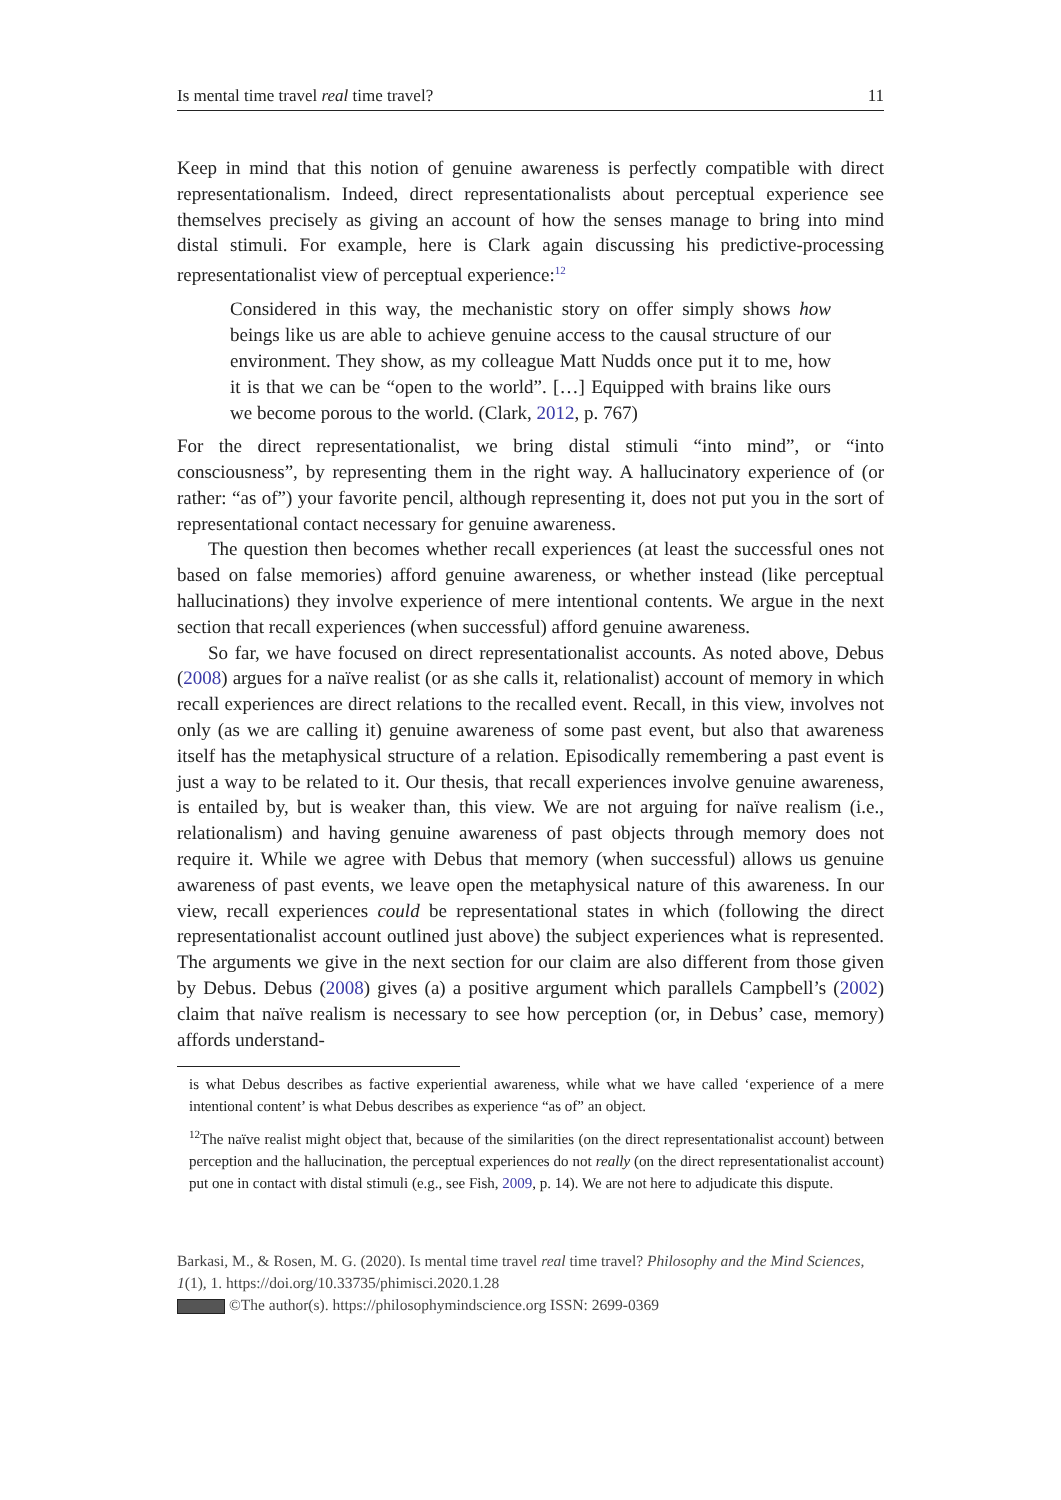Is mental time travel real time travel? 11
Keep in mind that this notion of genuine awareness is perfectly compatible with direct representationalism. Indeed, direct representationalists about perceptual experience see themselves precisely as giving an account of how the senses manage to bring into mind distal stimuli. For example, here is Clark again discussing his predictive-processing representationalist view of perceptual experience:<sup>12</sup>
Considered in this way, the mechanistic story on offer simply shows how beings like us are able to achieve genuine access to the causal structure of our environment. They show, as my colleague Matt Nudds once put it to me, how it is that we can be “open to the world”. […] Equipped with brains like ours we become porous to the world. (Clark, 2012, p. 767)
For the direct representationalist, we bring distal stimuli “into mind”, or “into consciousness”, by representing them in the right way. A hallucinatory experience of (or rather: “as of”) your favorite pencil, although representing it, does not put you in the sort of representational contact necessary for genuine awareness.
The question then becomes whether recall experiences (at least the successful ones not based on false memories) afford genuine awareness, or whether instead (like perceptual hallucinations) they involve experience of mere intentional contents. We argue in the next section that recall experiences (when successful) afford genuine awareness.
So far, we have focused on direct representationalist accounts. As noted above, Debus (2008) argues for a naïve realist (or as she calls it, relationalist) account of memory in which recall experiences are direct relations to the recalled event. Recall, in this view, involves not only (as we are calling it) genuine awareness of some past event, but also that awareness itself has the metaphysical structure of a relation. Episodically remembering a past event is just a way to be related to it. Our thesis, that recall experiences involve genuine awareness, is entailed by, but is weaker than, this view. We are not arguing for naïve realism (i.e., relationalism) and having genuine awareness of past objects through memory does not require it. While we agree with Debus that memory (when successful) allows us genuine awareness of past events, we leave open the metaphysical nature of this awareness. In our view, recall experiences could be representational states in which (following the direct representationalist account outlined just above) the subject experiences what is represented. The arguments we give in the next section for our claim are also different from those given by Debus. Debus (2008) gives (a) a positive argument which parallels Campbell’s (2002) claim that naïve realism is necessary to see how perception (or, in Debus’ case, memory) affords understand-
is what Debus describes as factive experiential awareness, while what we have called ‘experience of a mere intentional content’ is what Debus describes as experience “as of” an object.
<sup>12</sup> The naïve realist might object that, because of the similarities (on the direct representationalist account) between perception and the hallucination, the perceptual experiences do not really (on the direct representationalist account) put one in contact with distal stimuli (e.g., see Fish, 2009, p. 14). We are not here to adjudicate this dispute.
Barkasi, M., & Rosen, M. G. (2020). Is mental time travel real time travel? Philosophy and the Mind Sciences, 1(1), 1. https://doi.org/10.33735/phimisci.2020.1.28
©The author(s). https://philosophymindscience.org ISSN: 2699-0369